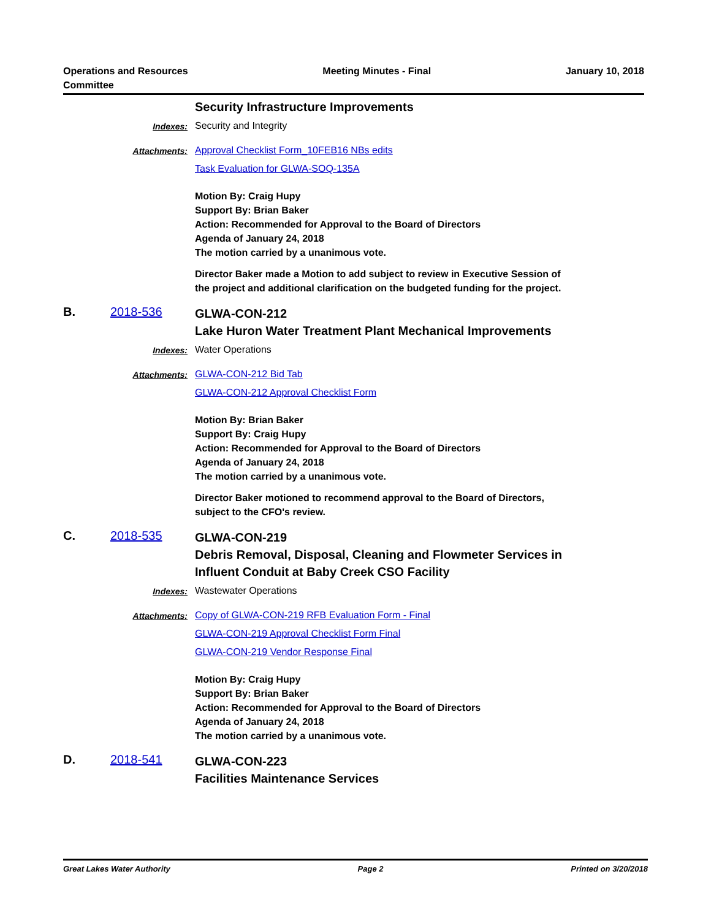Operations and Resources
Committee
Meeting Minutes - Final January 10, 2018
Security Infrastructure Improvements
Indexes: Security and Integrity
Attachments: Approval Checklist Form_10FEB16 NBs edits
Task Evaluation for GLWA-SOQ-135A
Motion By: Craig Hupy
Support By: Brian Baker
Action: Recommended for Approval to the Board of Directors
Agenda of January 24, 2018
The motion carried by a unanimous vote.
Director Baker made a Motion to add subject to review in Executive Session of
the project and additional clarification on the budgeted funding for the project.
B. 2018-536
GLWA-CON-212
Lake Huron Water Treatment Plant Mechanical Improvements
Indexes: Water Operations
Attachments: GLWA-CON-212 Bid Tab
GLWA-CON-212 Approval Checklist Form
Motion By: Brian Baker
Support By: Craig Hupy
Action: Recommended for Approval to the Board of Directors
Agenda of January 24, 2018
The motion carried by a unanimous vote.
Director Baker motioned to recommend approval to the Board of Directors,
subject to the CFO's review.
C. 2018-535
GLWA-CON-219
Debris Removal, Disposal, Cleaning and Flowmeter Services in
Influent Conduit at Baby Creek CSO Facility
Indexes: Wastewater Operations
Attachments: Copy of GLWA-CON-219 RFB Evaluation Form - Final
GLWA-CON-219 Approval Checklist Form Final
GLWA-CON-219 Vendor Response Final
Motion By: Craig Hupy
Support By: Brian Baker
Action: Recommended for Approval to the Board of Directors
Agenda of January 24, 2018
The motion carried by a unanimous vote.
D. 2018-541
GLWA-CON-223
Facilities Maintenance Services
Great Lakes Water Authority Page 2 Printed on 3/20/2018